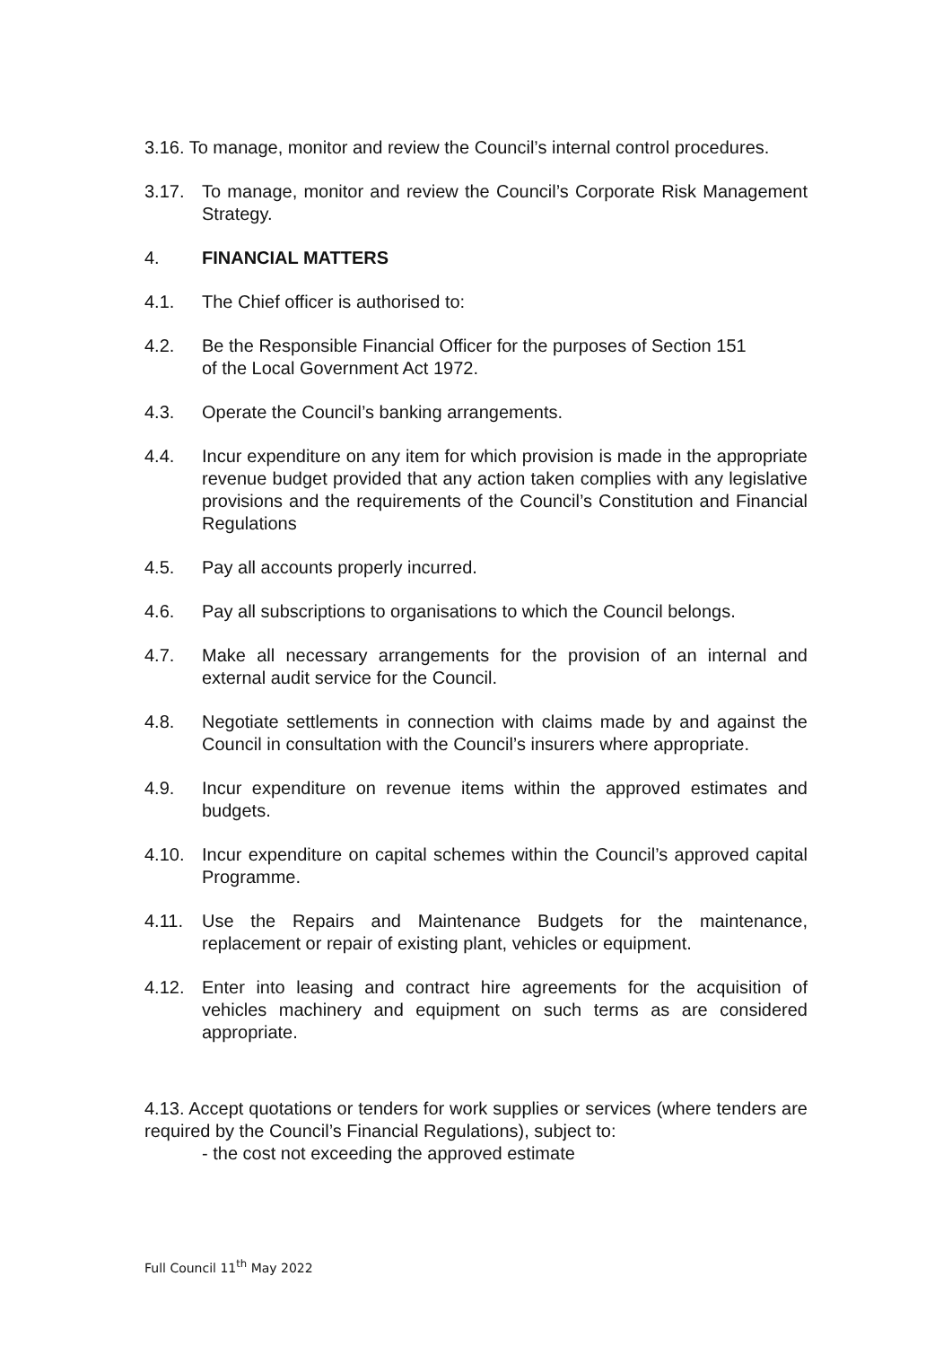3.16. To manage, monitor and review the Council’s internal control procedures.
3.17. To manage, monitor and review the Council’s Corporate Risk Management Strategy.
4. FINANCIAL MATTERS
4.1. The Chief officer is authorised to:
4.2. Be the Responsible Financial Officer for the purposes of Section 151
of the Local Government Act 1972.
4.3. Operate the Council’s banking arrangements.
4.4. Incur expenditure on any item for which provision is made in the appropriate revenue budget provided that any action taken complies with any legislative provisions and the requirements of the Council’s Constitution and Financial Regulations
4.5. Pay all accounts properly incurred.
4.6. Pay all subscriptions to organisations to which the Council belongs.
4.7. Make all necessary arrangements for the provision of an internal and external audit service for the Council.
4.8. Negotiate settlements in connection with claims made by and against the Council in consultation with the Council’s insurers where appropriate.
4.9. Incur expenditure on revenue items within the approved estimates and budgets.
4.10. Incur expenditure on capital schemes within the Council’s approved capital Programme.
4.11. Use the Repairs and Maintenance Budgets for the maintenance, replacement or repair of existing plant, vehicles or equipment.
4.12. Enter into leasing and contract hire agreements for the acquisition of vehicles machinery and equipment on such terms as are considered appropriate.
4.13. Accept quotations or tenders for work supplies or services (where tenders are required by the Council’s Financial Regulations), subject to:
- the cost not exceeding the approved estimate
Full Council 11<sup>th</sup> May 2022